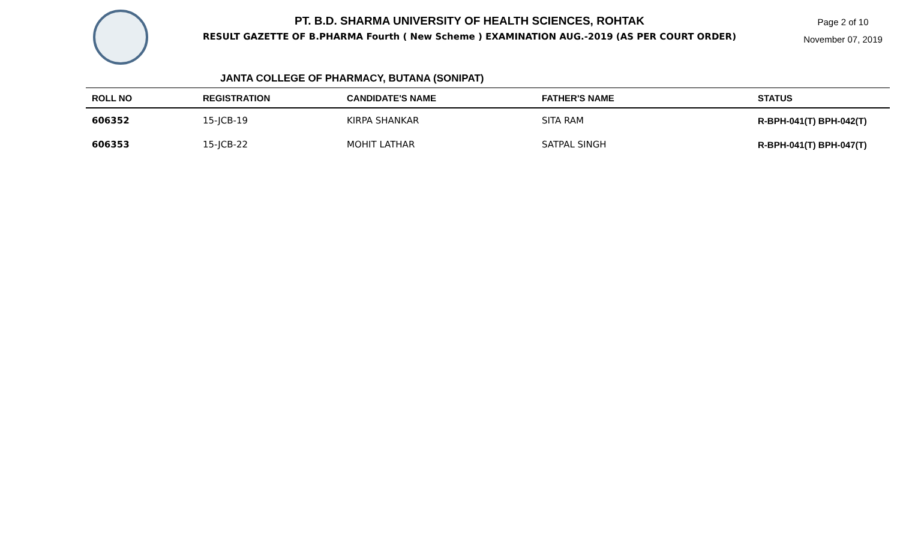PT. B.D. SHARMA UNIVERSITY OF HEALTH SCIENCES, ROHTAK
RESULT GAZETTE OF B.PHARMA Fourth ( New Scheme ) EXAMINATION AUG.-2019 (AS PER COURT ORDER)
Page 2 of 10
November 07, 2019
JANTA COLLEGE OF PHARMACY, BUTANA (SONIPAT)
| ROLL NO | REGISTRATION | CANDIDATE'S NAME | FATHER'S NAME | STATUS |
| --- | --- | --- | --- | --- |
| 606352 | 15-JCB-19 | KIRPA SHANKAR | SITA RAM | R-BPH-041(T) BPH-042(T) |
| 606353 | 15-JCB-22 | MOHIT LATHAR | SATPAL SINGH | R-BPH-041(T) BPH-047(T) |